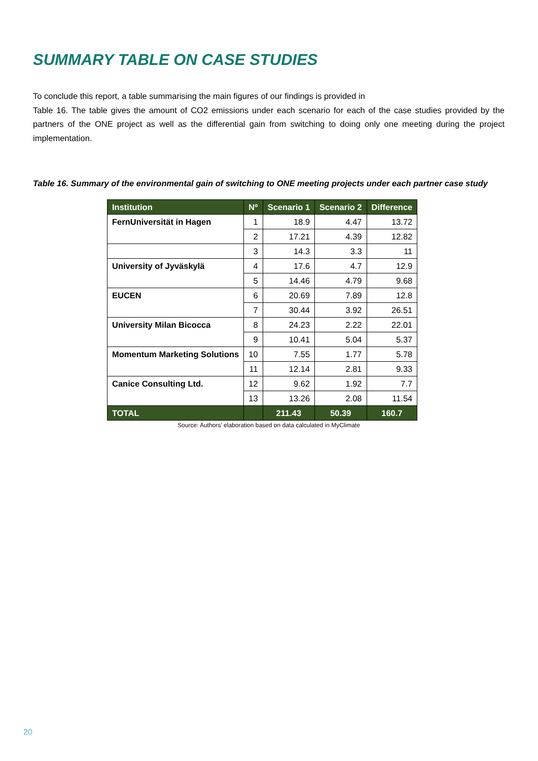SUMMARY TABLE ON CASE STUDIES
To conclude this report, a table summarising the main figures of our findings is provided in
Table 16. The table gives the amount of CO2 emissions under each scenario for each of the case studies provided by the partners of the ONE project as well as the differential gain from switching to doing only one meeting during the project implementation.
Table 16. Summary of the environmental gain of switching to ONE meeting projects under each partner case study
| Institution | Nº | Scenario 1 | Scenario 2 | Difference |
| --- | --- | --- | --- | --- |
| FernUniversität in Hagen | 1 | 18.9 | 4.47 | 13.72 |
| | 2 | 17.21 | 4.39 | 12.82 |
| | 3 | 14.3 | 3.3 | 11 |
| University of Jyväskylä | 4 | 17.6 | 4.7 | 12.9 |
| | 5 | 14.46 | 4.79 | 9.68 |
| EUCEN | 6 | 20.69 | 7.89 | 12.8 |
| | 7 | 30.44 | 3.92 | 26.51 |
| University Milan Bicocca | 8 | 24.23 | 2.22 | 22.01 |
| | 9 | 10.41 | 5.04 | 5.37 |
| Momentum Marketing Solutions | 10 | 7.55 | 1.77 | 5.78 |
| | 11 | 12.14 | 2.81 | 9.33 |
| Canice Consulting Ltd. | 12 | 9.62 | 1.92 | 7.7 |
| | 13 | 13.26 | 2.08 | 11.54 |
| TOTAL | | 211.43 | 50.39 | 160.7 |
Source: Authors’ elaboration based on data calculated in MyClimate
20